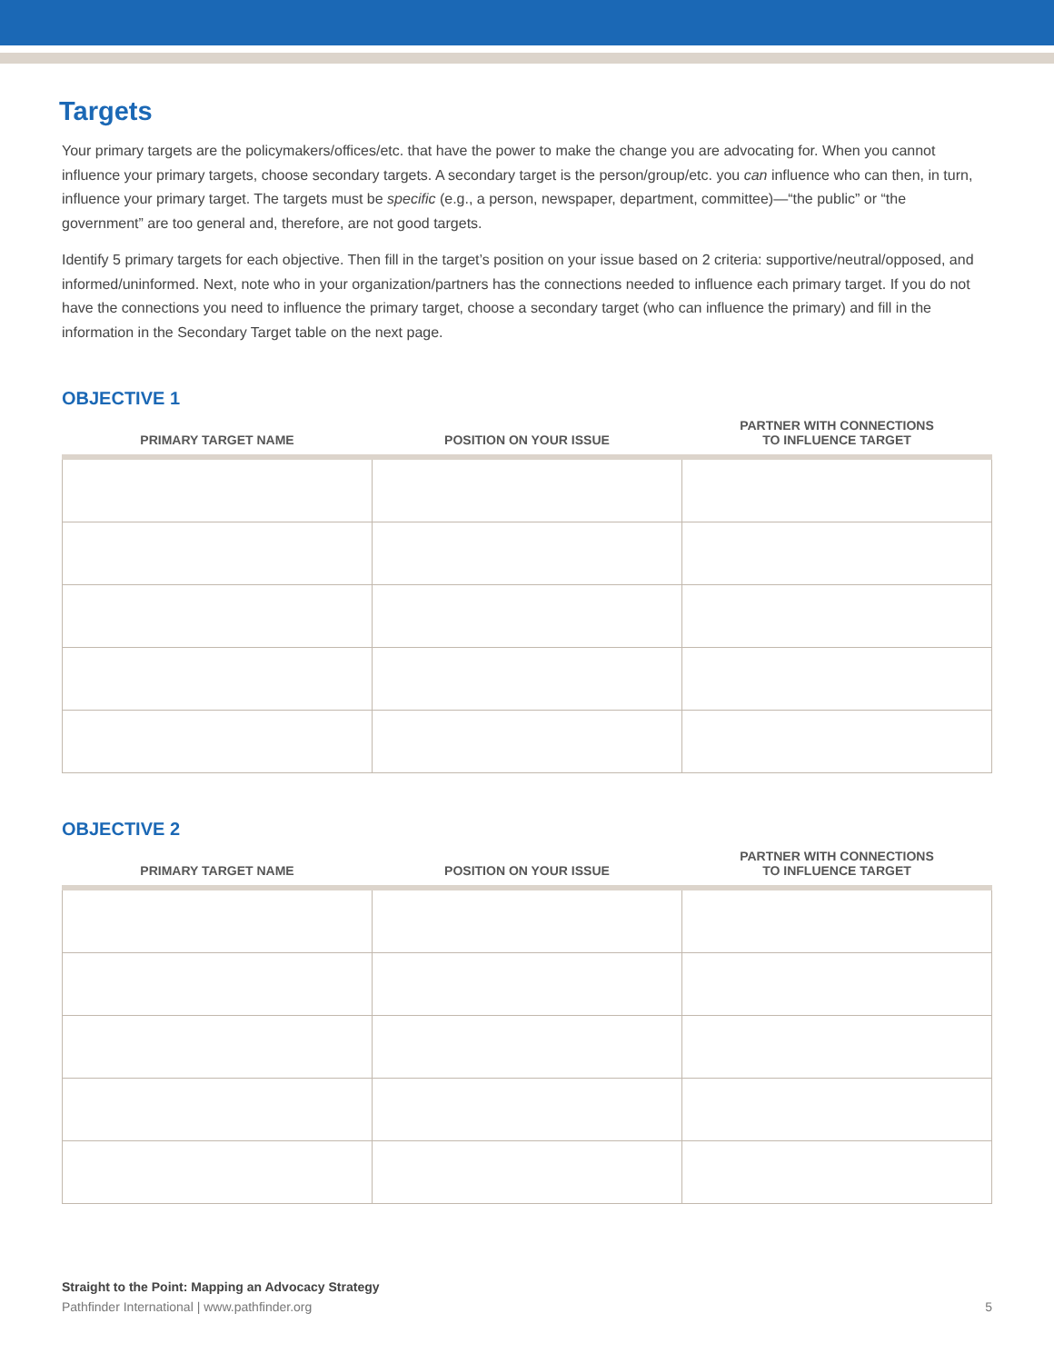Targets
Your primary targets are the policymakers/offices/etc. that have the power to make the change you are advocating for. When you cannot influence your primary targets, choose secondary targets. A secondary target is the person/group/etc. you can influence who can then, in turn, influence your primary target. The targets must be specific (e.g., a person, newspaper, department, committee)—“the public” or “the government” are too general and, therefore, are not good targets.
Identify 5 primary targets for each objective. Then fill in the target’s position on your issue based on 2 criteria: supportive/neutral/opposed, and informed/uninformed. Next, note who in your organization/partners has the connections needed to influence each primary target. If you do not have the connections you need to influence the primary target, choose a secondary target (who can influence the primary) and fill in the information in the Secondary Target table on the next page.
OBJECTIVE 1
| PRIMARY TARGET NAME | POSITION ON YOUR ISSUE | PARTNER WITH CONNECTIONS TO INFLUENCE TARGET |
| --- | --- | --- |
OBJECTIVE 2
| PRIMARY TARGET NAME | POSITION ON YOUR ISSUE | PARTNER WITH CONNECTIONS TO INFLUENCE TARGET |
| --- | --- | --- |
Straight to the Point: Mapping an Advocacy Strategy
Pathfinder International | www.pathfinder.org 5